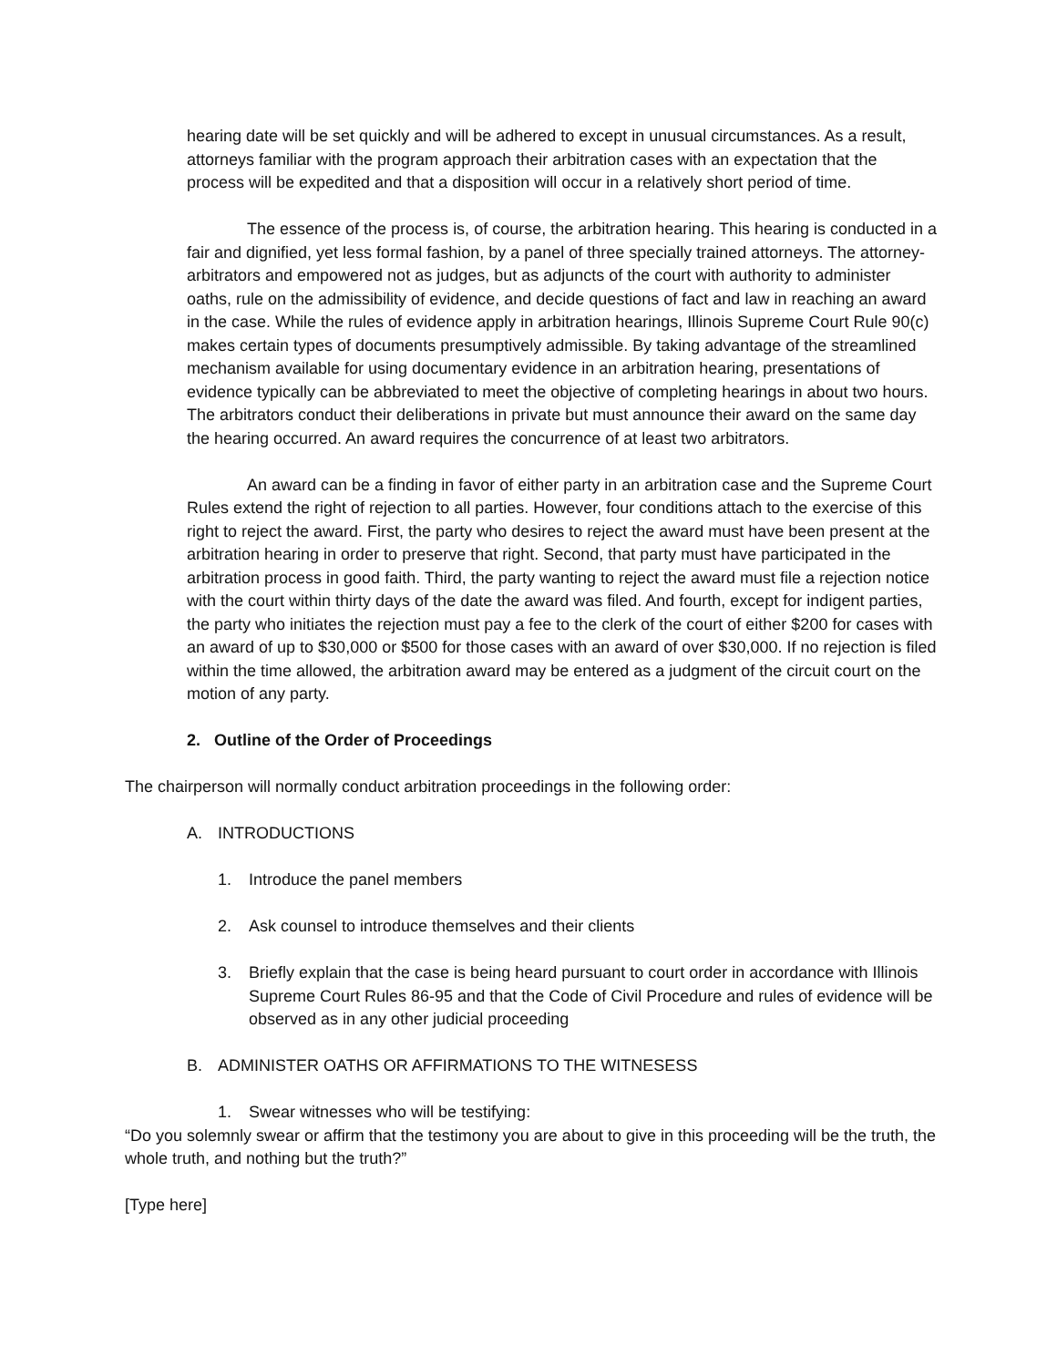hearing date will be set quickly and will be adhered to except in unusual circumstances. As a result, attorneys familiar with the program approach their arbitration cases with an expectation that the process will be expedited and that a disposition will occur in a relatively short period of time.
The essence of the process is, of course, the arbitration hearing. This hearing is conducted in a fair and dignified, yet less formal fashion, by a panel of three specially trained attorneys. The attorney-arbitrators and empowered not as judges, but as adjuncts of the court with authority to administer oaths, rule on the admissibility of evidence, and decide questions of fact and law in reaching an award in the case. While the rules of evidence apply in arbitration hearings, Illinois Supreme Court Rule 90(c) makes certain types of documents presumptively admissible. By taking advantage of the streamlined mechanism available for using documentary evidence in an arbitration hearing, presentations of evidence typically can be abbreviated to meet the objective of completing hearings in about two hours. The arbitrators conduct their deliberations in private but must announce their award on the same day the hearing occurred. An award requires the concurrence of at least two arbitrators.
An award can be a finding in favor of either party in an arbitration case and the Supreme Court Rules extend the right of rejection to all parties. However, four conditions attach to the exercise of this right to reject the award. First, the party who desires to reject the award must have been present at the arbitration hearing in order to preserve that right. Second, that party must have participated in the arbitration process in good faith. Third, the party wanting to reject the award must file a rejection notice with the court within thirty days of the date the award was filed. And fourth, except for indigent parties, the party who initiates the rejection must pay a fee to the clerk of the court of either $200 for cases with an award of up to $30,000 or $500 for those cases with an award of over $30,000. If no rejection is filed within the time allowed, the arbitration award may be entered as a judgment of the circuit court on the motion of any party.
2. Outline of the Order of Proceedings
The chairperson will normally conduct arbitration proceedings in the following order:
A. INTRODUCTIONS
1. Introduce the panel members
2. Ask counsel to introduce themselves and their clients
3. Briefly explain that the case is being heard pursuant to court order in accordance with Illinois Supreme Court Rules 86-95 and that the Code of Civil Procedure and rules of evidence will be observed as in any other judicial proceeding
B. ADMINISTER OATHS OR AFFIRMATIONS TO THE WITNESESS
1. Swear witnesses who will be testifying:
“Do you solemnly swear or affirm that the testimony you are about to give in this proceeding will be the truth, the whole truth, and nothing but the truth?”
[Type here]